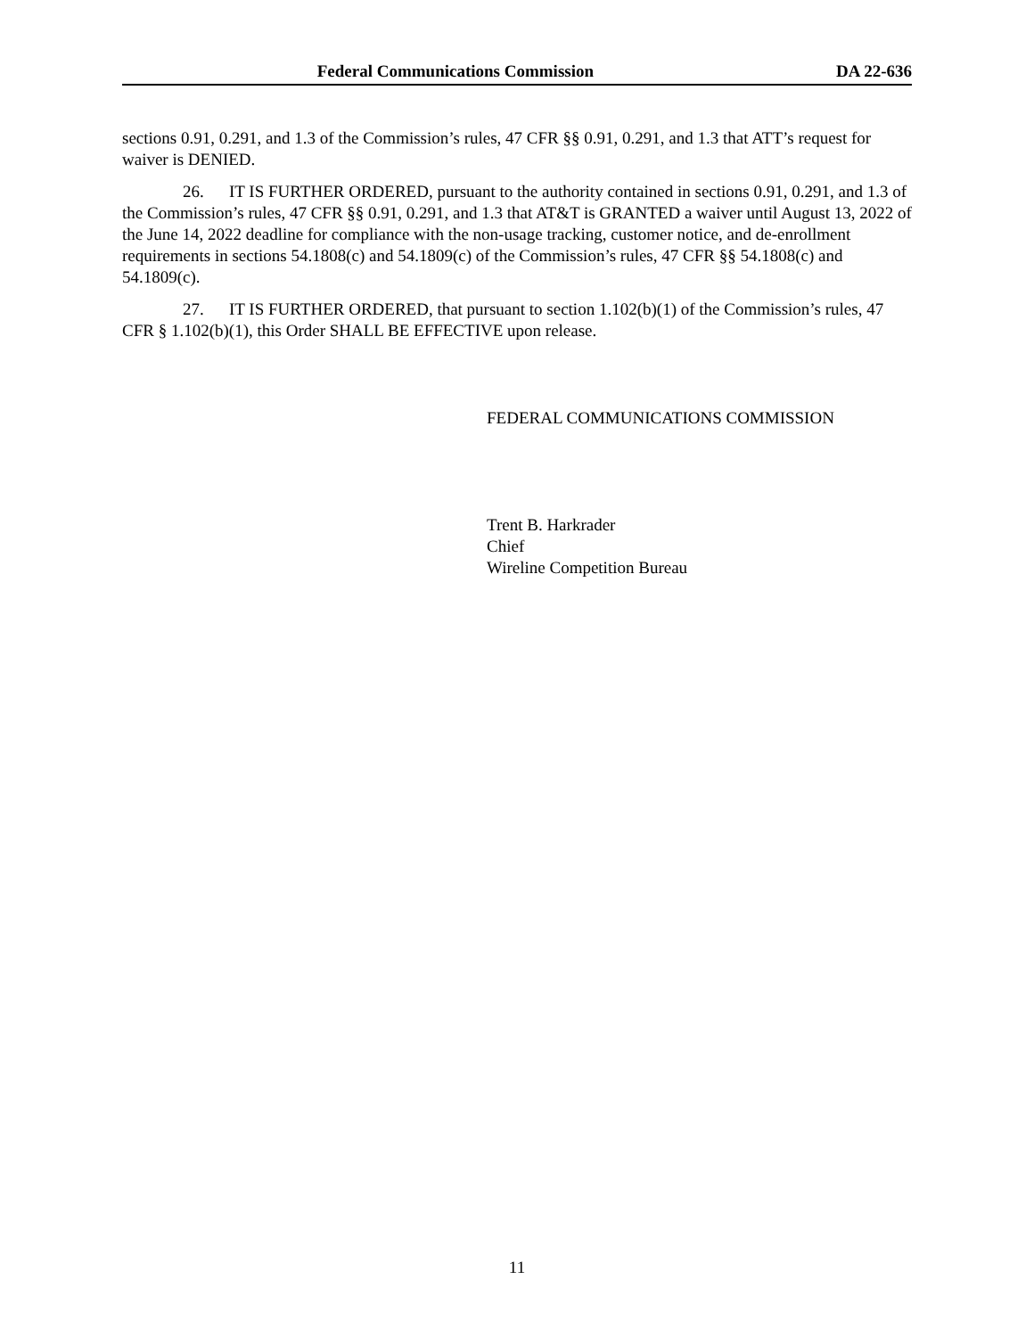Federal Communications Commission DA 22-636
sections 0.91, 0.291, and 1.3 of the Commission’s rules, 47 CFR §§ 0.91, 0.291, and 1.3 that ATT’s request for waiver is DENIED.
26. IT IS FURTHER ORDERED, pursuant to the authority contained in sections 0.91, 0.291, and 1.3 of the Commission’s rules, 47 CFR §§ 0.91, 0.291, and 1.3 that AT&T is GRANTED a waiver until August 13, 2022 of the June 14, 2022 deadline for compliance with the non-usage tracking, customer notice, and de-enrollment requirements in sections 54.1808(c) and 54.1809(c) of the Commission’s rules, 47 CFR §§ 54.1808(c) and 54.1809(c).
27. IT IS FURTHER ORDERED, that pursuant to section 1.102(b)(1) of the Commission’s rules, 47 CFR § 1.102(b)(1), this Order SHALL BE EFFECTIVE upon release.
FEDERAL COMMUNICATIONS COMMISSION
Trent B. Harkrader
Chief
Wireline Competition Bureau
11